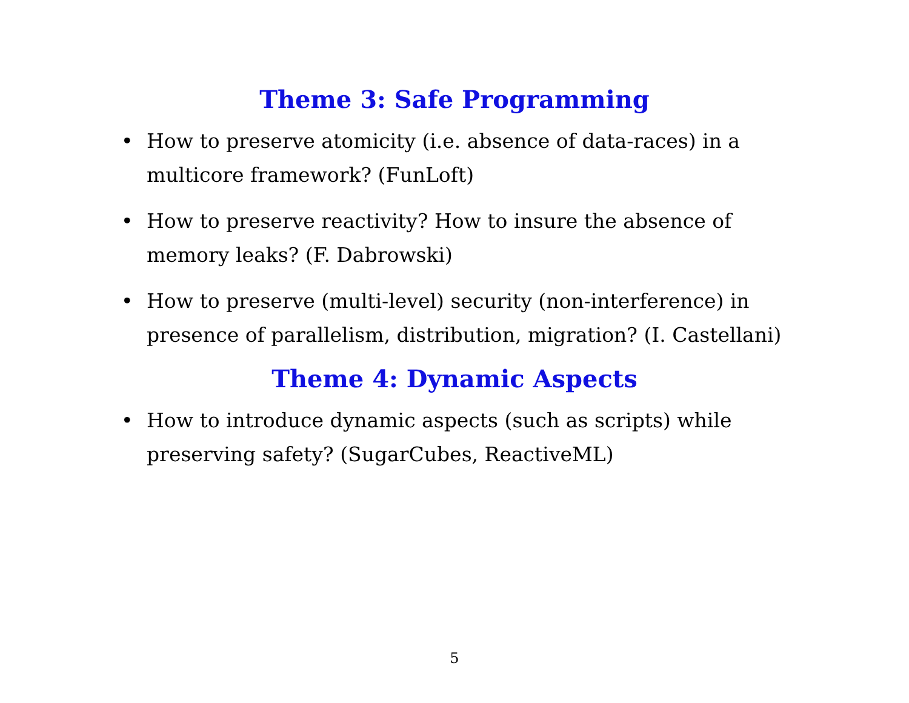Theme 3: Safe Programming
• How to preserve atomicity (i.e. absence of data-races) in a multicore framework? (FunLoft)
• How to preserve reactivity? How to insure the absence of memory leaks? (F. Dabrowski)
• How to preserve (multi-level) security (non-interference) in presence of parallelism, distribution, migration? (I. Castellani)
Theme 4: Dynamic Aspects
• How to introduce dynamic aspects (such as scripts) while preserving safety? (SugarCubes, ReactiveML)
5